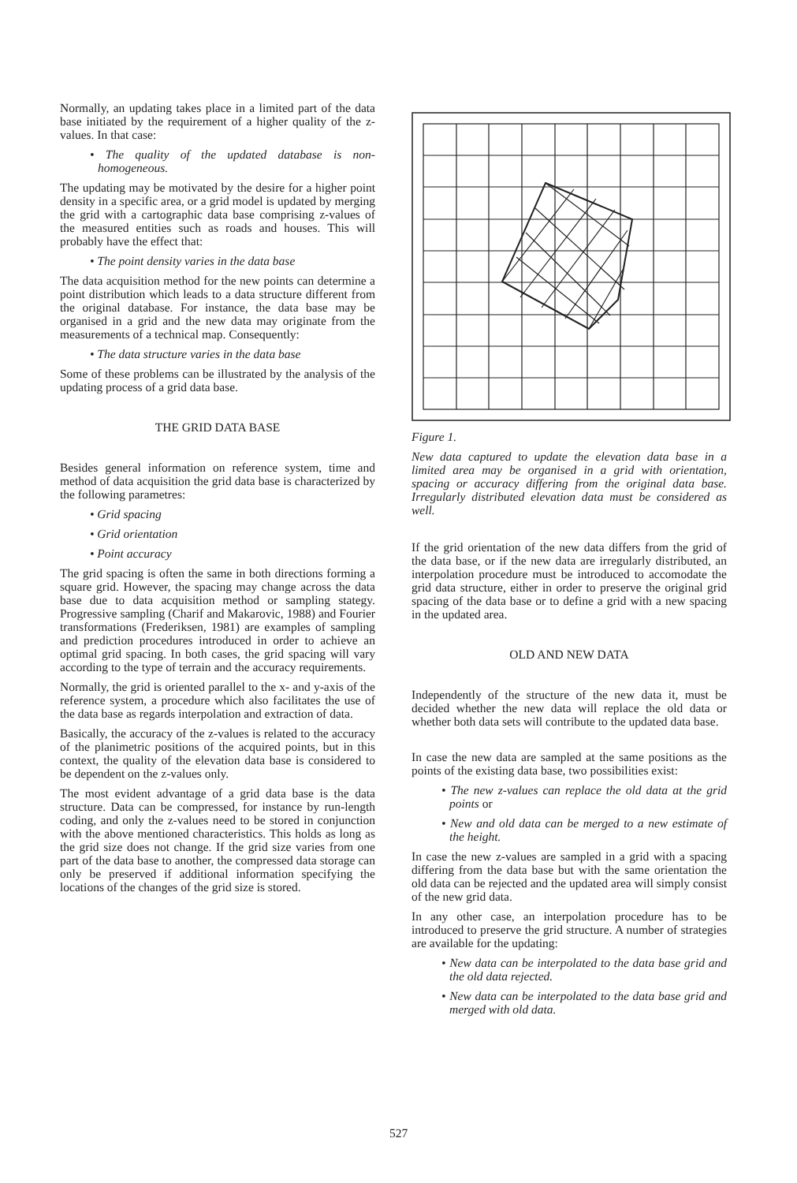Normally, an updating takes place in a limited part of the data base initiated by the requirement of a higher quality of the z-values. In that case:
• The quality of the updated database is non-homogeneous.
The updating may be motivated by the desire for a higher point density in a specific area, or a grid model is updated by merging the grid with a cartographic data base comprising z-values of the measured entities such as roads and houses. This will probably have the effect that:
• The point density varies in the data base
The data acquisition method for the new points can determine a point distribution which leads to a data structure different from the original database. For instance, the data base may be organised in a grid and the new data may originate from the measurements of a technical map. Consequently:
• The data structure varies in the data base
Some of these problems can be illustrated by the analysis of the updating process of a grid data base.
THE GRID DATA BASE
Besides general information on reference system, time and method of data acquisition the grid data base is characterized by the following parametres:
• Grid spacing
• Grid orientation
• Point accuracy
The grid spacing is often the same in both directions forming a square grid. However, the spacing may change across the data base due to data acquisition method or sampling stategy. Progressive sampling (Charif and Makarovic, 1988) and Fourier transformations (Frederiksen, 1981) are examples of sampling and prediction procedures introduced in order to achieve an optimal grid spacing. In both cases, the grid spacing will vary according to the type of terrain and the accuracy requirements.
Normally, the grid is oriented parallel to the x- and y-axis of the reference system, a procedure which also facilitates the use of the data base as regards interpolation and extraction of data.
Basically, the accuracy of the z-values is related to the accuracy of the planimetric positions of the acquired points, but in this context, the quality of the elevation data base is considered to be dependent on the z-values only.
The most evident advantage of a grid data base is the data structure. Data can be compressed, for instance by run-length coding, and only the z-values need to be stored in conjunction with the above mentioned characteristics. This holds as long as the grid size does not change. If the grid size varies from one part of the data base to another, the compressed data storage can only be preserved if additional information specifying the locations of the changes of the grid size is stored.
Figure 1.
New data captured to update the elevation data base in a limited area may be organised in a grid with orientation, spacing or accuracy differing from the original data base. Irregularly distributed elevation data must be considered as well.
If the grid orientation of the new data differs from the grid of the data base, or if the new data are irregularly distributed, an interpolation procedure must be introduced to accomodate the grid data structure, either in order to preserve the original grid spacing of the data base or to define a grid with a new spacing in the updated area.
OLD AND NEW DATA
Independently of the structure of the new data it, must be decided whether the new data will replace the old data or whether both data sets will contribute to the updated data base.
In case the new data are sampled at the same positions as the points of the existing data base, two possibilities exist:
• The new z-values can replace the old data at the grid points or
• New and old data can be merged to a new estimate of the height.
In case the new z-values are sampled in a grid with a spacing differing from the data base but with the same orientation the old data can be rejected and the updated area will simply consist of the new grid data.
In any other case, an interpolation procedure has to be introduced to preserve the grid structure. A number of strategies are available for the updating:
• New data can be interpolated to the data base grid and the old data rejected.
• New data can be interpolated to the data base grid and merged with old data.
527